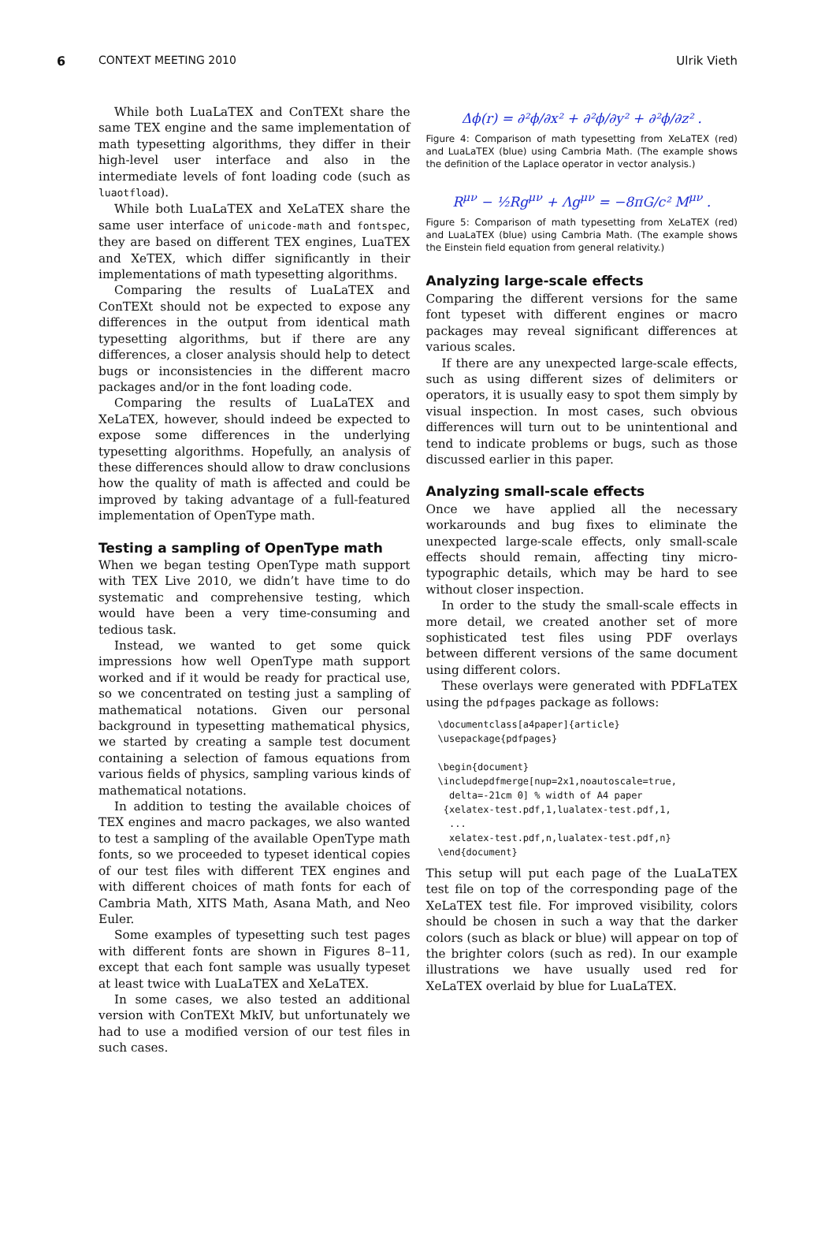6 CONTEXT MEETING 2010 Ulrik Vieth
While both LuaLaTEX and ConTEXt share the same TEX engine and the same implementation of math typesetting algorithms, they differ in their high-level user interface and also in the intermediate levels of font loading code (such as luaotfload).
While both LuaLaTEX and XeLaTEX share the same user interface of unicode-math and fontspec, they are based on different TEX engines, LuaTEX and XeTEX, which differ significantly in their implementations of math typesetting algorithms.
Comparing the results of LuaLaTEX and ConTEXt should not be expected to expose any differences in the output from identical math typesetting algorithms, but if there are any differences, a closer analysis should help to detect bugs or inconsistencies in the different macro packages and/or in the font loading code.
Comparing the results of LuaLaTEX and XeLaTEX, however, should indeed be expected to expose some differences in the underlying typesetting algorithms. Hopefully, an analysis of these differences should allow to draw conclusions how the quality of math is affected and could be improved by taking advantage of a full-featured implementation of OpenType math.
Testing a sampling of OpenType math
When we began testing OpenType math support with TEX Live 2010, we didn’t have time to do systematic and comprehensive testing, which would have been a very time-consuming and tedious task.
Instead, we wanted to get some quick impressions how well OpenType math support worked and if it would be ready for practical use, so we concentrated on testing just a sampling of mathematical notations. Given our personal background in typesetting mathematical physics, we started by creating a sample test document containing a selection of famous equations from various fields of physics, sampling various kinds of mathematical notations.
In addition to testing the available choices of TEX engines and macro packages, we also wanted to test a sampling of the available OpenType math fonts, so we proceeded to typeset identical copies of our test files with different TEX engines and with different choices of math fonts for each of Cambria Math, XITS Math, Asana Math, and Neo Euler.
Some examples of typesetting such test pages with different fonts are shown in Figures 8–11, except that each font sample was usually typeset at least twice with LuaLaTEX and XeLaTEX.
In some cases, we also tested an additional version with ConTEXt MkIV, but unfortunately we had to use a modified version of our test files in such cases.
Δϕ(r) = ∂²ϕ/∂x² + ∂²ϕ/∂y² + ∂²ϕ/∂z² .
Figure 4: Comparison of math typesetting from XeLaTEX (red) and LuaLaTEX (blue) using Cambria Math. (The example shows the definition of the Laplace operator in vector analysis.)
R<sup>μν</sup> − ½Rg<sup>μν</sup> + Λg<sup>μν</sup> = −8πG/c² M<sup>μν</sup> .
Figure 5: Comparison of math typesetting from XeLaTEX (red) and LuaLaTEX (blue) using Cambria Math. (The example shows the Einstein field equation from general relativity.)
Analyzing large-scale effects
Comparing the different versions for the same font typeset with different engines or macro packages may reveal significant differences at various scales.
If there are any unexpected large-scale effects, such as using different sizes of delimiters or operators, it is usually easy to spot them simply by visual inspection. In most cases, such obvious differences will turn out to be unintentional and tend to indicate problems or bugs, such as those discussed earlier in this paper.
Analyzing small-scale effects
Once we have applied all the necessary workarounds and bug fixes to eliminate the unexpected large-scale effects, only small-scale effects should remain, affecting tiny micro-typographic details, which may be hard to see without closer inspection.
In order to the study the small-scale effects in more detail, we created another set of more sophisticated test files using PDF overlays between different versions of the same document using different colors.
These overlays were generated with PDFLaTEX using the pdfpages package as follows:
\documentclass[a4paper]{article}
\usepackage{pdfpages}

\begin{document}
\includepdfmerge[nup=2x1,noautoscale=true,
  delta=-21cm 0] % width of A4 paper
 {xelatex-test.pdf,1,lualatex-test.pdf,1,
  ...
  xelatex-test.pdf,n,lualatex-test.pdf,n}
\end{document}
This setup will put each page of the LuaLaTEX test file on top of the corresponding page of the XeLaTEX test file. For improved visibility, colors should be chosen in such a way that the darker colors (such as black or blue) will appear on top of the brighter colors (such as red). In our example illustrations we have usually used red for XeLaTEX overlaid by blue for LuaLaTEX.